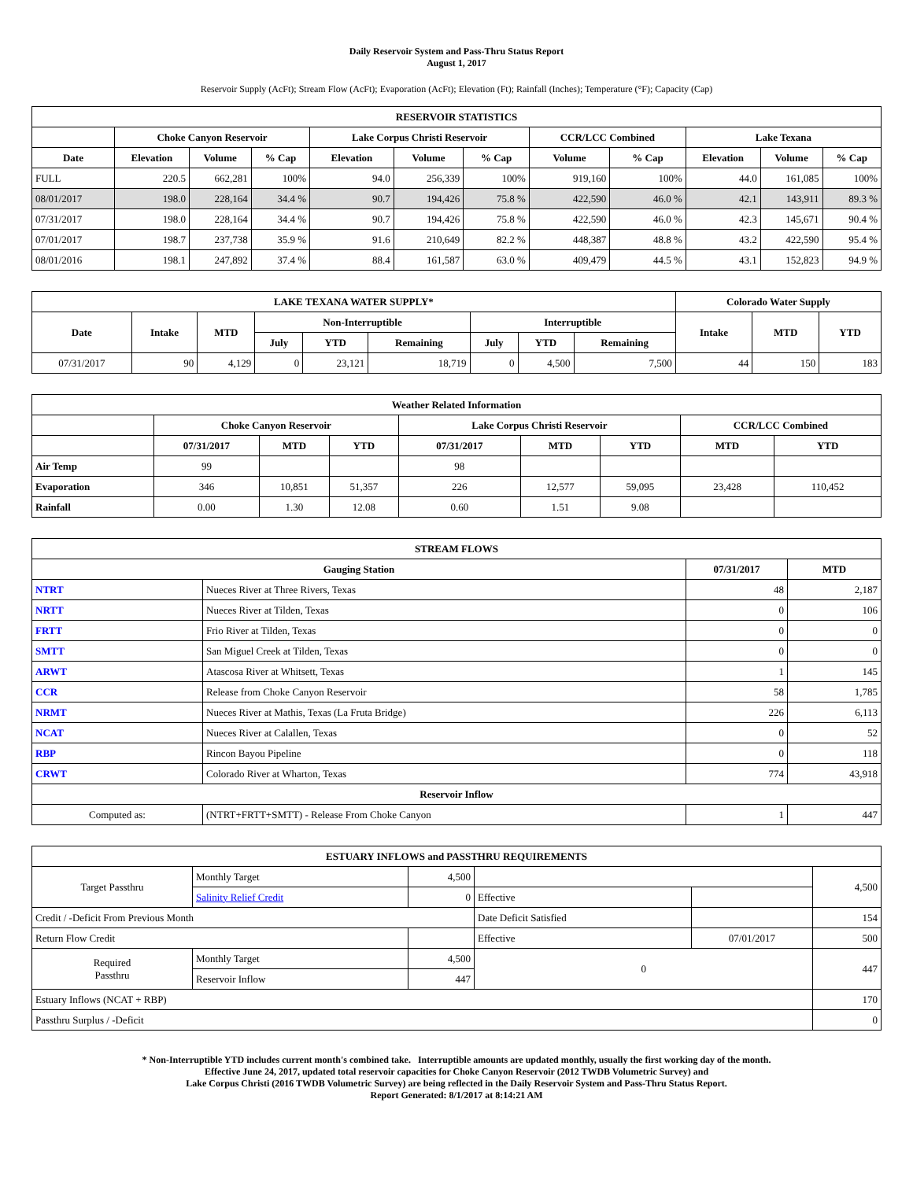Daily Reservoir System and Pass-Thru Status Report
August 1, 2017
Reservoir Supply (AcFt); Stream Flow (AcFt); Evaporation (AcFt); Elevation (Ft); Rainfall (Inches); Temperature (°F); Capacity (Cap)
| RESERVOIR STATISTICS | | | | | | | | | | | |
| --- | --- | --- | --- | --- | --- | --- | --- | --- | --- | --- | --- |
| | Choke Canyon Reservoir | | | Lake Corpus Christi Reservoir | | | CCR/LCC Combined | | Lake Texana | | |
| Date | Elevation | Volume | % Cap | Elevation | Volume | % Cap | Volume | % Cap | Elevation | Volume | % Cap |
| FULL | 220.5 | 662,281 | 100% | 94.0 | 256,339 | 100% | 919,160 | 100% | 44.0 | 161,085 | 100% |
| 08/01/2017 | 198.0 | 228,164 | 34.4 % | 90.7 | 194,426 | 75.8 % | 422,590 | 46.0 % | 42.1 | 143,911 | 89.3 % |
| 07/31/2017 | 198.0 | 228,164 | 34.4 % | 90.7 | 194,426 | 75.8 % | 422,590 | 46.0 % | 42.3 | 145,671 | 90.4 % |
| 07/01/2017 | 198.7 | 237,738 | 35.9 % | 91.6 | 210,649 | 82.2 % | 448,387 | 48.8 % | 43.2 | 422,590 | 95.4 % |
| 08/01/2016 | 198.1 | 247,892 | 37.4 % | 88.4 | 161,587 | 63.0 % | 409,479 | 44.5 % | 43.1 | 152,823 | 94.9 % |
| LAKE TEXANA WATER SUPPLY* | | | | | | | | | Colorado Water Supply | | |
| --- | --- | --- | --- | --- | --- | --- | --- | --- | --- | --- | --- |
| Date | Intake | MTD | Non-Interruptible | | | Interruptible | | | Intake | MTD | YTD |
| | | | July | YTD | Remaining | July | YTD | Remaining | | | |
| 07/31/2017 | 90 | 4,129 | 0 | 23,121 | 18,719 | 0 | 4,500 | 7,500 | 44 | 150 | 183 |
| Weather Related Information | | | | | | | | |
| --- | --- | --- | --- | --- | --- | --- | --- | --- |
| | Choke Canyon Reservoir | | | Lake Corpus Christi Reservoir | | | CCR/LCC Combined | |
| | 07/31/2017 | MTD | YTD | 07/31/2017 | MTD | YTD | MTD | YTD |
| Air Temp | 99 | | | 98 | | | | |
| Evaporation | 346 | 10,851 | 51,357 | 226 | 12,577 | 59,095 | 23,428 | 110,452 |
| Rainfall | 0.00 | 1.30 | 12.08 | 0.60 | 1.51 | 9.08 | | |
| STREAM FLOWS | | | |
| --- | --- | --- | --- |
| Gauging Station | | 07/31/2017 | MTD |
| NTRT | Nueces River at Three Rivers, Texas | 48 | 2,187 |
| NRTT | Nueces River at Tilden, Texas | 0 | 106 |
| FRTT | Frio River at Tilden, Texas | 0 | 0 |
| SMTT | San Miguel Creek at Tilden, Texas | 0 | 0 |
| ARWT | Atascosa River at Whitsett, Texas | 1 | 145 |
| CCR | Release from Choke Canyon Reservoir | 58 | 1,785 |
| NRMT | Nueces River at Mathis, Texas (La Fruta Bridge) | 226 | 6,113 |
| NCAT | Nueces River at Calallen, Texas | 0 | 52 |
| RBP | Rincon Bayou Pipeline | 0 | 118 |
| CRWT | Colorado River at Wharton, Texas | 774 | 43,918 |
| Reservoir Inflow | | | |
| Computed as: | (NTRT+FRTT+SMTT) - Release From Choke Canyon | 1 | 447 |
| ESTUARY INFLOWS and PASSTHRU REQUIREMENTS | | | | | |
| --- | --- | --- | --- | --- | --- |
| Target Passthru | Monthly Target | 4,500 | | | 4,500 |
| | Salinity Relief Credit | 0 | Effective | | |
| Credit / -Deficit From Previous Month | | | Date Deficit Satisfied | | 154 |
| Return Flow Credit | | | Effective | 07/01/2017 | 500 |
| Required Passthru | Monthly Target | 4,500 | 0 | | 447 |
| | Reservoir Inflow | 447 | | | |
| Estuary Inflows (NCAT + RBP) | | | | | 170 |
| Passthru Surplus / -Deficit | | | | | 0 |
* Non-Interruptible YTD includes current month's combined take. Interruptible amounts are updated monthly, usually the first working day of the month.
Effective June 24, 2017, updated total reservoir capacities for Choke Canyon Reservoir (2012 TWDB Volumetric Survey) and
Lake Corpus Christi (2016 TWDB Volumetric Survey) are being reflected in the Daily Reservoir System and Pass-Thru Status Report.
Report Generated: 8/1/2017 at 8:14:21 AM